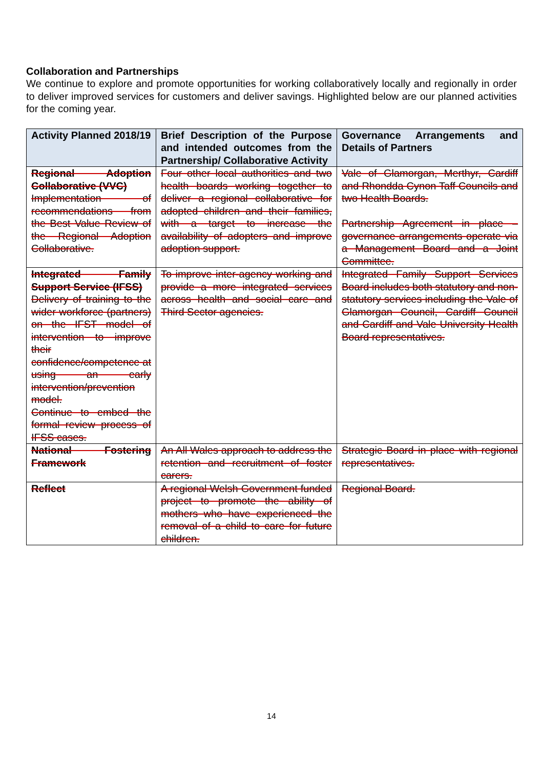Collaboration and Partnerships
We continue to explore and promote opportunities for working collaboratively locally and regionally in order to deliver improved services for customers and deliver savings. Highlighted below are our planned activities for the coming year.
| Activity Planned 2018/19 | Brief Description of the Purpose and intended outcomes from the Partnership/ Collaborative Activity | Governance Arrangements and Details of Partners |
| --- | --- | --- |
| Regional Adoption Collaborative (VVC) Implementation of recommendations from the Best Value Review of the Regional Adoption Collaborative. | Four other local authorities and two health boards working together to deliver a regional collaborative for adopted children and their families, with a target to increase the availability of adopters and improve adoption support. | Vale of Glamorgan, Merthyr, Cardiff and Rhondda Cynon Taff Councils and two Health Boards. Partnership Agreement in place – governance arrangements operate via a Management Board and a Joint Committee. |
| Integrated Family Support Service (IFSS) Delivery of training to the wider workforce (partners) on the IFST model of intervention to improve their confidence/competence at using an early intervention/prevention model. Continue to embed the formal review process of IFSS cases. | To improve inter-agency working and provide a more integrated services across health and social care and Third Sector agencies. | Integrated Family Support Services Board includes both statutory and non-statutory services including the Vale of Glamorgan Council, Cardiff Council and Cardiff and Vale University Health Board representatives. |
| National Fostering Framework | An All Wales approach to address the retention and recruitment of foster carers. | Strategic Board in place with regional representatives. |
| Reflect | A regional Welsh Government funded project to promote the ability of mothers who have experienced the removal of a child to care for future children. | Regional Board. |
14